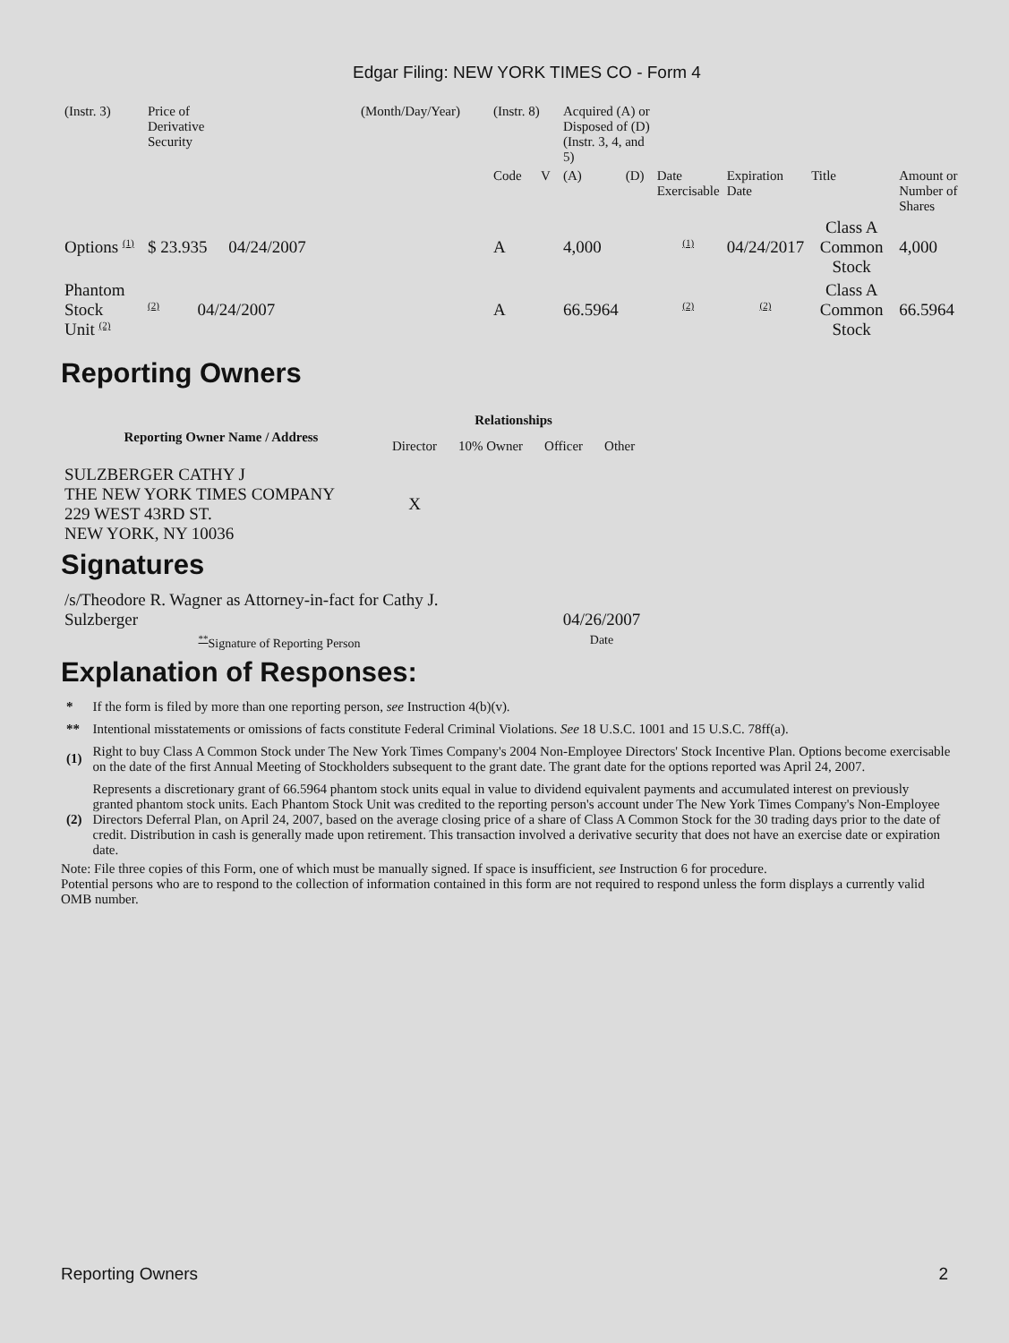Edgar Filing: NEW YORK TIMES CO - Form 4
| (Instr. 3) | Price of Derivative Security | (Month/Day/Year) | (Instr. 8) | | Acquired (A) or Disposed of (D) (Instr. 3, 4, and 5) | | | | | |
| | | | Code | V | (A) | (D) | Date Exercisable | Expiration Date | Title | Amount or Number of Shares |
| Options <sup>(1)</sup> | $ 23.935 04/24/2007 | | A | | 4,000 | | <sup>(1)</sup> | 04/24/2017 | Class A Common Stock | 4,000 |
| Phantom Stock Unit <sup>(2)</sup> | <sup>(2)</sup> 04/24/2007 | | A | | 66.5964 | | <sup>(2)</sup> | <sup>(2)</sup> | Class A Common Stock | 66.5964 |
Reporting Owners
| Reporting Owner Name / Address | Relationships | | | |
| --- | --- | --- | --- | --- |
| | Director | 10% Owner | Officer | Other |
| SULZBERGER CATHY J THE NEW YORK TIMES COMPANY 229 WEST 43RD ST. NEW YORK, NY 10036 | X | | | |
Signatures
| /s/Theodore R. Wagner as Attorney-in-fact for Cathy J. Sulzberger | 04/26/2007 |
| <sup>**</sup> Signature of Reporting Person | Date |
Explanation of Responses:
| * | If the form is filed by more than one reporting person, see Instruction 4(b)(v). |
| ** | Intentional misstatements or omissions of facts constitute Federal Criminal Violations. See 18 U.S.C. 1001 and 15 U.S.C. 78ff(a). |
| (1) | Right to buy Class A Common Stock under The New York Times Company's 2004 Non-Employee Directors' Stock Incentive Plan. Options become exercisable on the date of the first Annual Meeting of Stockholders subsequent to the grant date. The grant date for the options reported was April 24, 2007. |
| (2) | Represents a discretionary grant of 66.5964 phantom stock units equal in value to dividend equivalent payments and accumulated interest on previously granted phantom stock units. Each Phantom Stock Unit was credited to the reporting person's account under The New York Times Company's Non-Employee Directors Deferral Plan, on April 24, 2007, based on the average closing price of a share of Class A Common Stock for the 30 trading days prior to the date of credit. Distribution in cash is generally made upon retirement. This transaction involved a derivative security that does not have an exercise date or expiration date. |
Note: File three copies of this Form, one of which must be manually signed. If space is insufficient, see Instruction 6 for procedure.
Potential persons who are to respond to the collection of information contained in this form are not required to respond unless the form displays a currently valid OMB number.
Reporting Owners 2